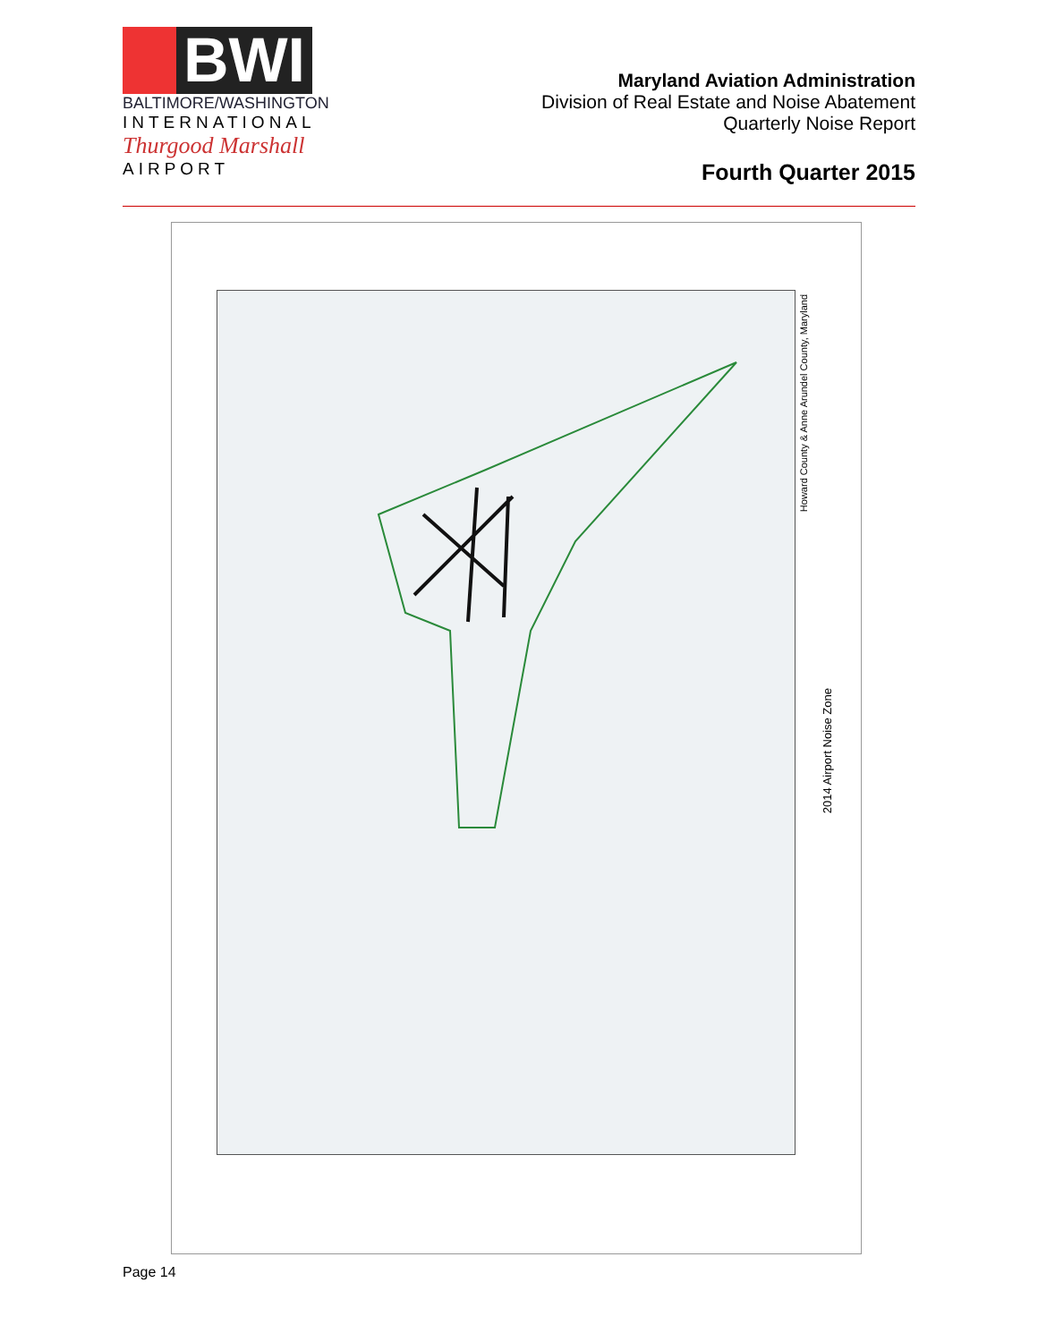BWI
BALTIMORE/WASHINGTON
INTERNATIONAL
Thurgood Marshall
AIRPORT
Maryland Aviation Administration
Division of Real Estate and Noise Abatement
Quarterly Noise Report
Fourth Quarter 2015
Howard County & Anne Arundel County, Maryland
2014 Airport Noise Zone
Page 14